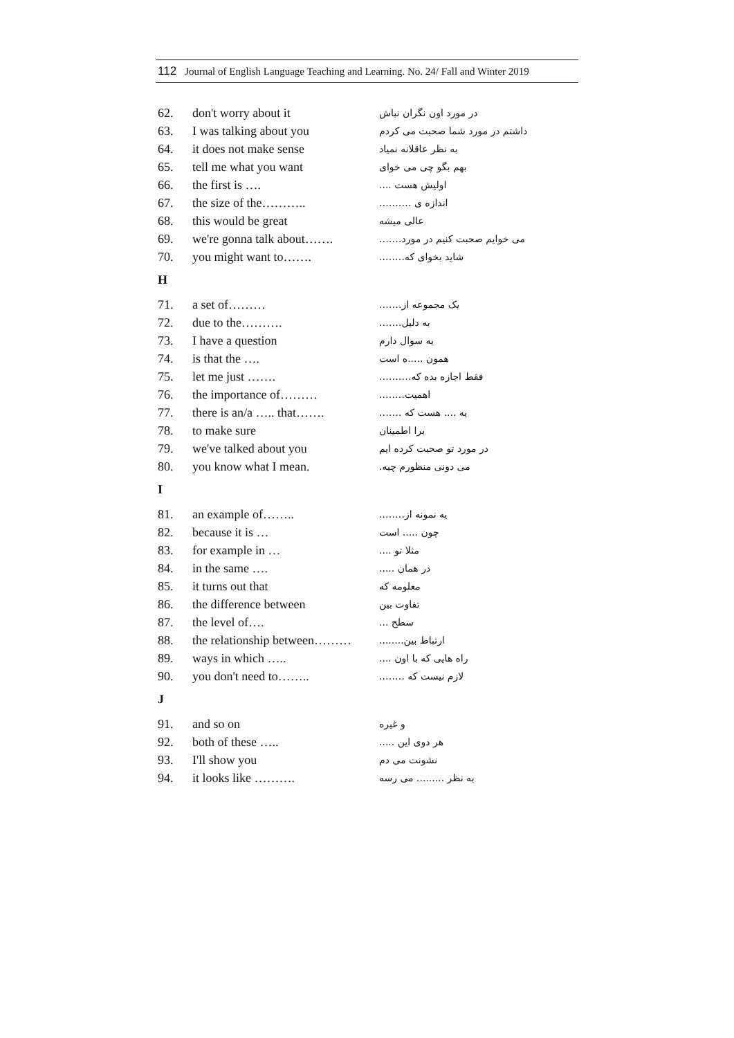112 Journal of English Language Teaching and Learning. No. 24/ Fall and Winter 2019
| 62. | don't worry about it | در مورد اون نگران نباش |
| 63. | I was talking about you | داشتم در مورد شما صحبت می کردم |
| 64. | it does not make sense | به نظر عاقلانه نمیاد |
| 65. | tell me what you want | بهم بگو چی می خوای |
| 66. | the first is …. | اولیش هست .... |
| 67. | the size of the……….. | اندازه ی ………. |
| 68. | this would be great | عالی میشه |
| 69. | we're gonna talk about……. | می خوایم صحبت کنیم در مورد……. |
| 70. | you might want to……. | شاید بخوای که…….. |
H
| 71. | a set of……… | یک مجموعه از……. |
| 72. | due to the………. | به دلیل……. |
| 73. | I have a question | یه سوال دارم |
| 74. | is that the …. | همون .....ه است |
| 75. | let me just ……. | فقط اجازه بده که………. |
| 76. | the importance of……… | اهمیت…….. |
| 77. | there is an/a ….. that……. | یه .... هست که ……. |
| 78. | to make sure | برا اطمینان |
| 79. | we've talked about you | در مورد تو صحبت کرده ایم |
| 80. | you know what I mean. | می دونی منظورم چیه. |
I
| 81. | an example of…….. | یه نمونه از…….. |
| 82. | because it is … | چون ..... است |
| 83. | for example in … | مثلا تو .... |
| 84. | in the same …. | در همان ..... |
| 85. | it turns out that | معلومه که |
| 86. | the difference between | تفاوت بین |
| 87. | the level of…. | سطح ... |
| 88. | the relationship between……… | ارتباط بین........ |
| 89. | ways in which ….. | راه هایی که با اون .... |
| 90. | you don't need to…….. | لازم نیست که …….. |
J
| 91. | and so on | و غیره |
| 92. | both of these ….. | هر دوی این ..... |
| 93. | I'll show you | نشونت می دم |
| 94. | it looks like ………. | به نظر ......... می رسه |